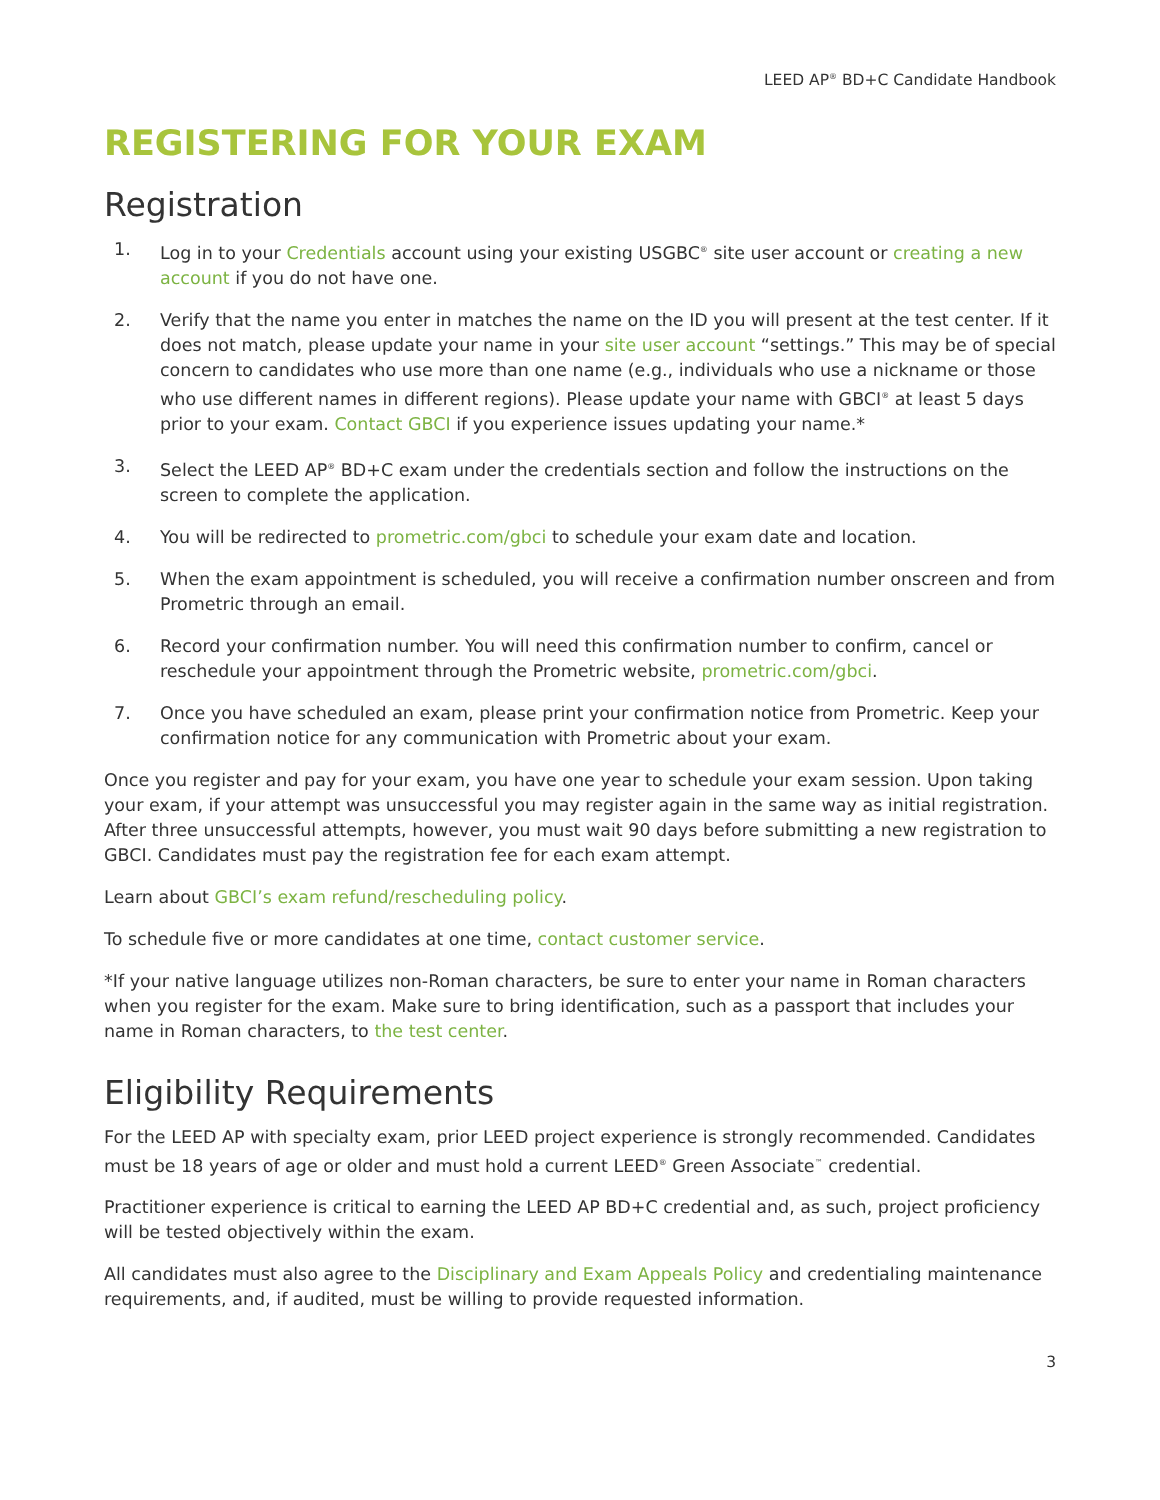LEED AP<sup>®</sup> BD+C Candidate Handbook
REGISTERING FOR YOUR EXAM
Registration
1. Log in to your Credentials account using your existing USGBC<sup>®</sup> site user account or creating a new account if you do not have one.
2. Verify that the name you enter in matches the name on the ID you will present at the test center. If it does not match, please update your name in your site user account “settings.” This may be of special concern to candidates who use more than one name (e.g., individuals who use a nickname or those who use different names in different regions). Please update your name with GBCI<sup>®</sup> at least 5 days prior to your exam. Contact GBCI if you experience issues updating your name.*
3. Select the LEED AP<sup>®</sup> BD+C exam under the credentials section and follow the instructions on the screen to complete the application.
4. You will be redirected to prometric.com/gbci to schedule your exam date and location.
5. When the exam appointment is scheduled, you will receive a confirmation number onscreen and from Prometric through an email.
6. Record your confirmation number. You will need this confirmation number to confirm, cancel or reschedule your appointment through the Prometric website, prometric.com/gbci.
7. Once you have scheduled an exam, please print your confirmation notice from Prometric. Keep your confirmation notice for any communication with Prometric about your exam.
Once you register and pay for your exam, you have one year to schedule your exam session. Upon taking your exam, if your attempt was unsuccessful you may register again in the same way as initial registration. After three unsuccessful attempts, however, you must wait 90 days before submitting a new registration to GBCI. Candidates must pay the registration fee for each exam attempt.
Learn about GBCI’s exam refund/rescheduling policy.
To schedule five or more candidates at one time, contact customer service.
*If your native language utilizes non-Roman characters, be sure to enter your name in Roman characters when you register for the exam. Make sure to bring identification, such as a passport that includes your name in Roman characters, to the test center.
Eligibility Requirements
For the LEED AP with specialty exam, prior LEED project experience is strongly recommended. Candidates must be 18 years of age or older and must hold a current LEED<sup>®</sup> Green Associate<sup>™</sup> credential.
Practitioner experience is critical to earning the LEED AP BD+C credential and, as such, project proficiency will be tested objectively within the exam.
All candidates must also agree to the Disciplinary and Exam Appeals Policy and credentialing maintenance requirements, and, if audited, must be willing to provide requested information.
3